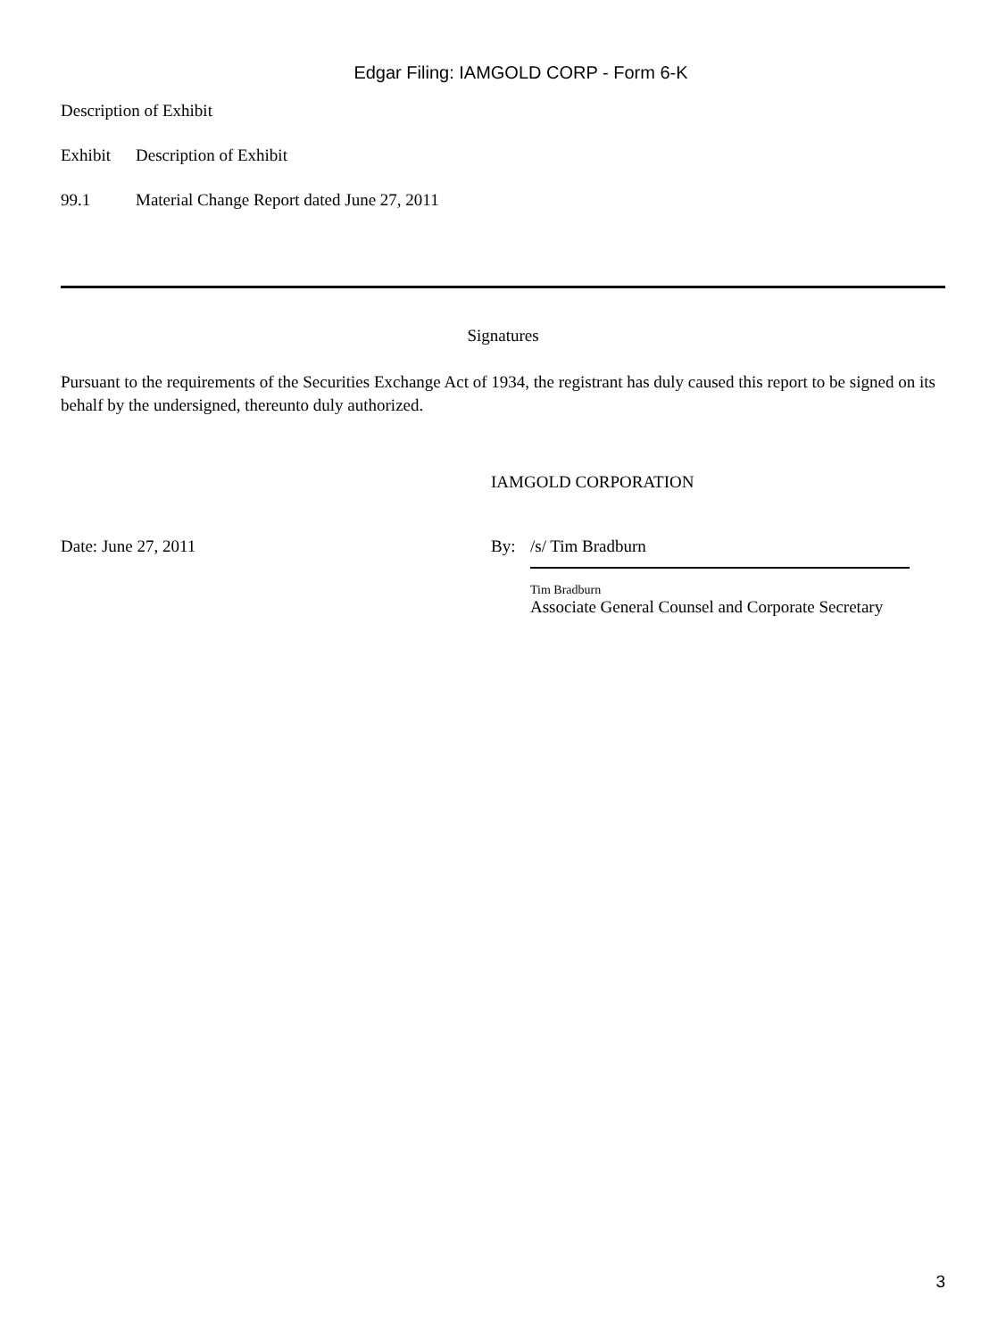Edgar Filing: IAMGOLD CORP - Form 6-K
Description of Exhibit
| Exhibit | Description of Exhibit |
| 99.1 | Material Change Report dated June 27, 2011 |
Signatures
Pursuant to the requirements of the Securities Exchange Act of 1934, the registrant has duly caused this report to be signed on its behalf by the undersigned, thereunto duly authorized.
IAMGOLD CORPORATION
| Date: June 27, 2011 | By: | /s/ Tim Bradburn Tim Bradburn Associate General Counsel and Corporate Secretary |
3